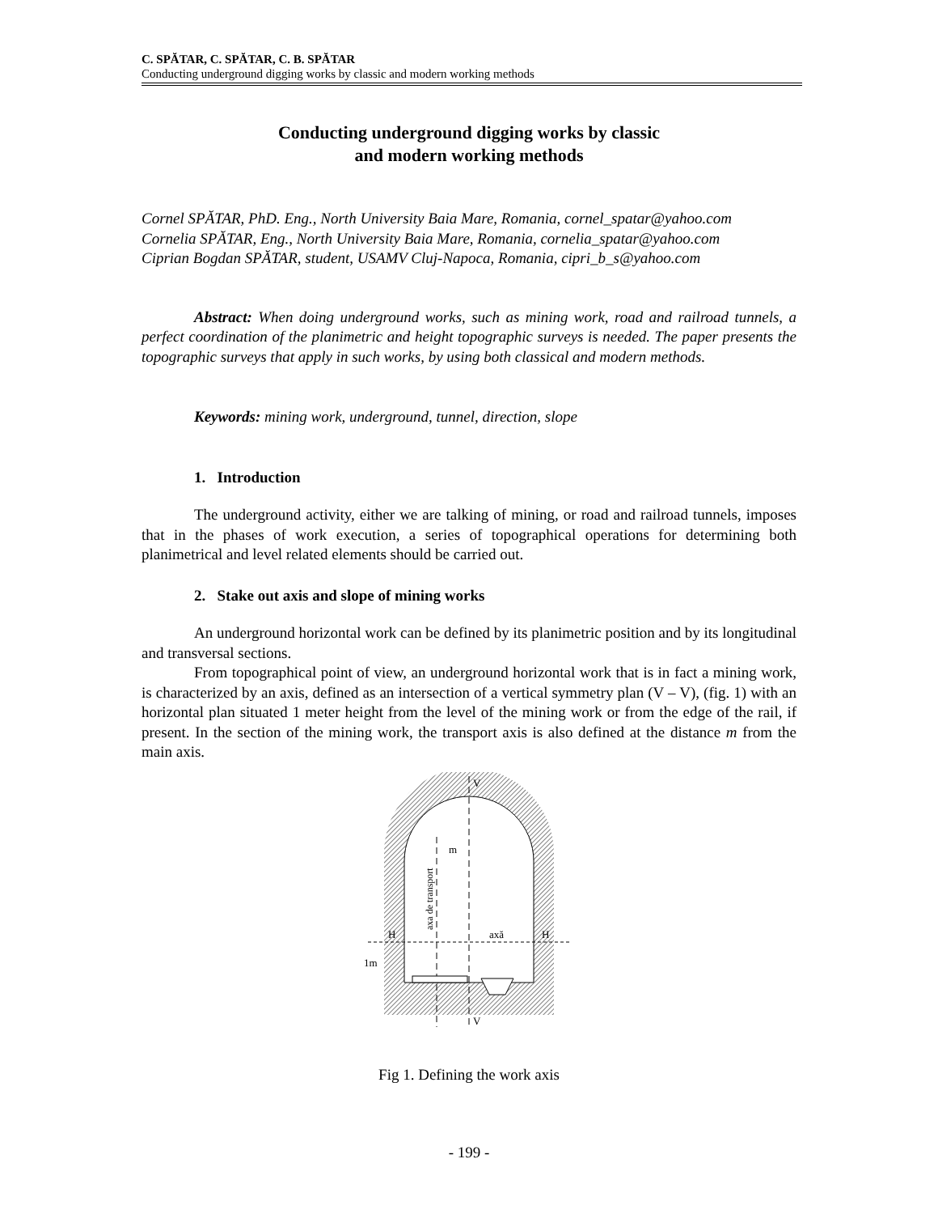C. SPĂTAR, C. SPĂTAR, C. B. SPĂTAR
Conducting underground digging works by classic and modern working methods
Conducting underground digging works by classic
and modern working methods
Cornel SPĂTAR, PhD. Eng., North University Baia Mare, Romania, cornel_spatar@yahoo.com
Cornelia SPĂTAR, Eng., North University Baia Mare, Romania, cornelia_spatar@yahoo.com
Ciprian Bogdan SPĂTAR, student, USAMV Cluj-Napoca, Romania, cipri_b_s@yahoo.com
Abstract: When doing underground works, such as mining work, road and railroad tunnels, a perfect coordination of the planimetric and height topographic surveys is needed. The paper presents the topographic surveys that apply in such works, by using both classical and modern methods.
Keywords: mining work, underground, tunnel, direction, slope
1. Introduction
The underground activity, either we are talking of mining, or road and railroad tunnels, imposes that in the phases of work execution, a series of topographical operations for determining both planimetrical and level related elements should be carried out.
2. Stake out axis and slope of mining works
An underground horizontal work can be defined by its planimetric position and by its longitudinal and transversal sections.
From topographical point of view, an underground horizontal work that is in fact a mining work, is characterized by an axis, defined as an intersection of a vertical symmetry plan (V – V), (fig. 1) with an horizontal plan situated 1 meter height from the level of the mining work or from the edge of the rail, if present. In the section of the mining work, the transport axis is also defined at the distance m from the main axis.
V
V
H
H
axă
m
1m
axa de transport
Fig 1. Defining the work axis
- 199 -